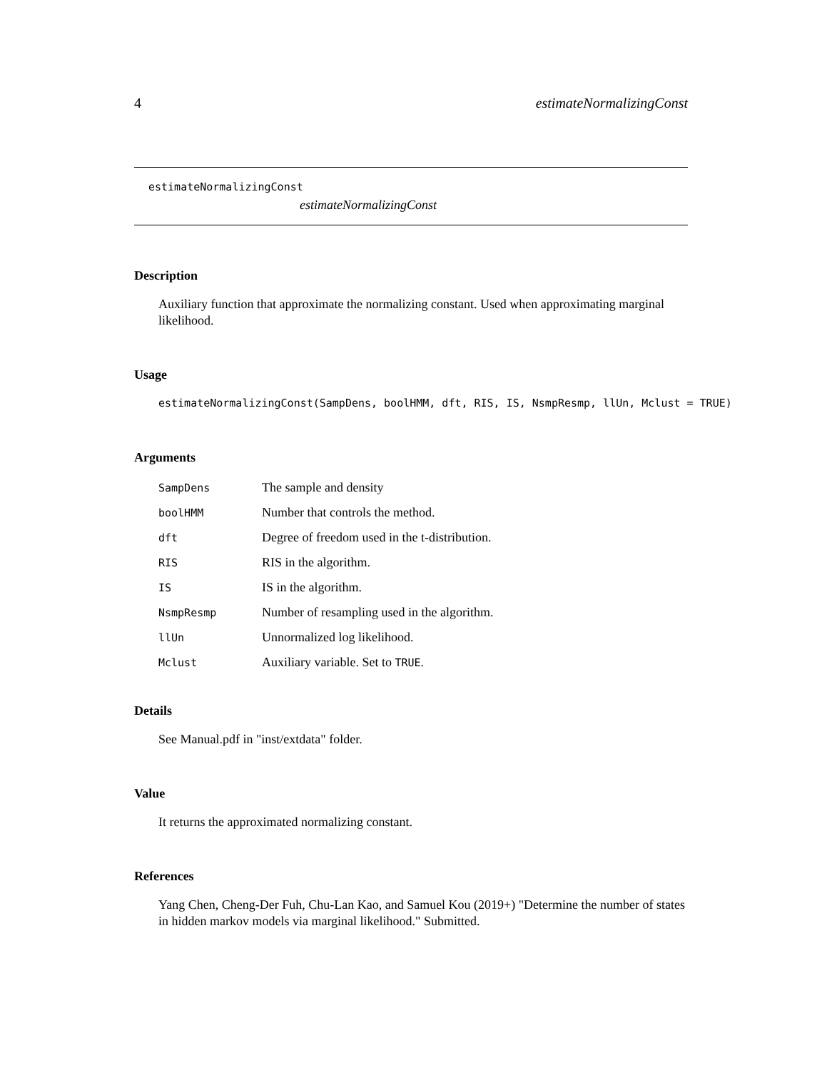4 estimateNormalizingConst
estimateNormalizingConst
estimateNormalizingConst
Description
Auxiliary function that approximate the normalizing constant. Used when approximating marginal likelihood.
Usage
estimateNormalizingConst(SampDens, boolHMM, dft, RIS, IS, NsmpResmp, llUn, Mclust = TRUE)
Arguments
| SampDens | The sample and density |
| boolHMM | Number that controls the method. |
| dft | Degree of freedom used in the t-distribution. |
| RIS | RIS in the algorithm. |
| IS | IS in the algorithm. |
| NsmpResmp | Number of resampling used in the algorithm. |
| llUn | Unnormalized log likelihood. |
| Mclust | Auxiliary variable. Set to TRUE . |
Details
See Manual.pdf in "inst/extdata" folder.
Value
It returns the approximated normalizing constant.
References
Yang Chen, Cheng-Der Fuh, Chu-Lan Kao, and Samuel Kou (2019+) "Determine the number of states in hidden markov models via marginal likelihood." Submitted.